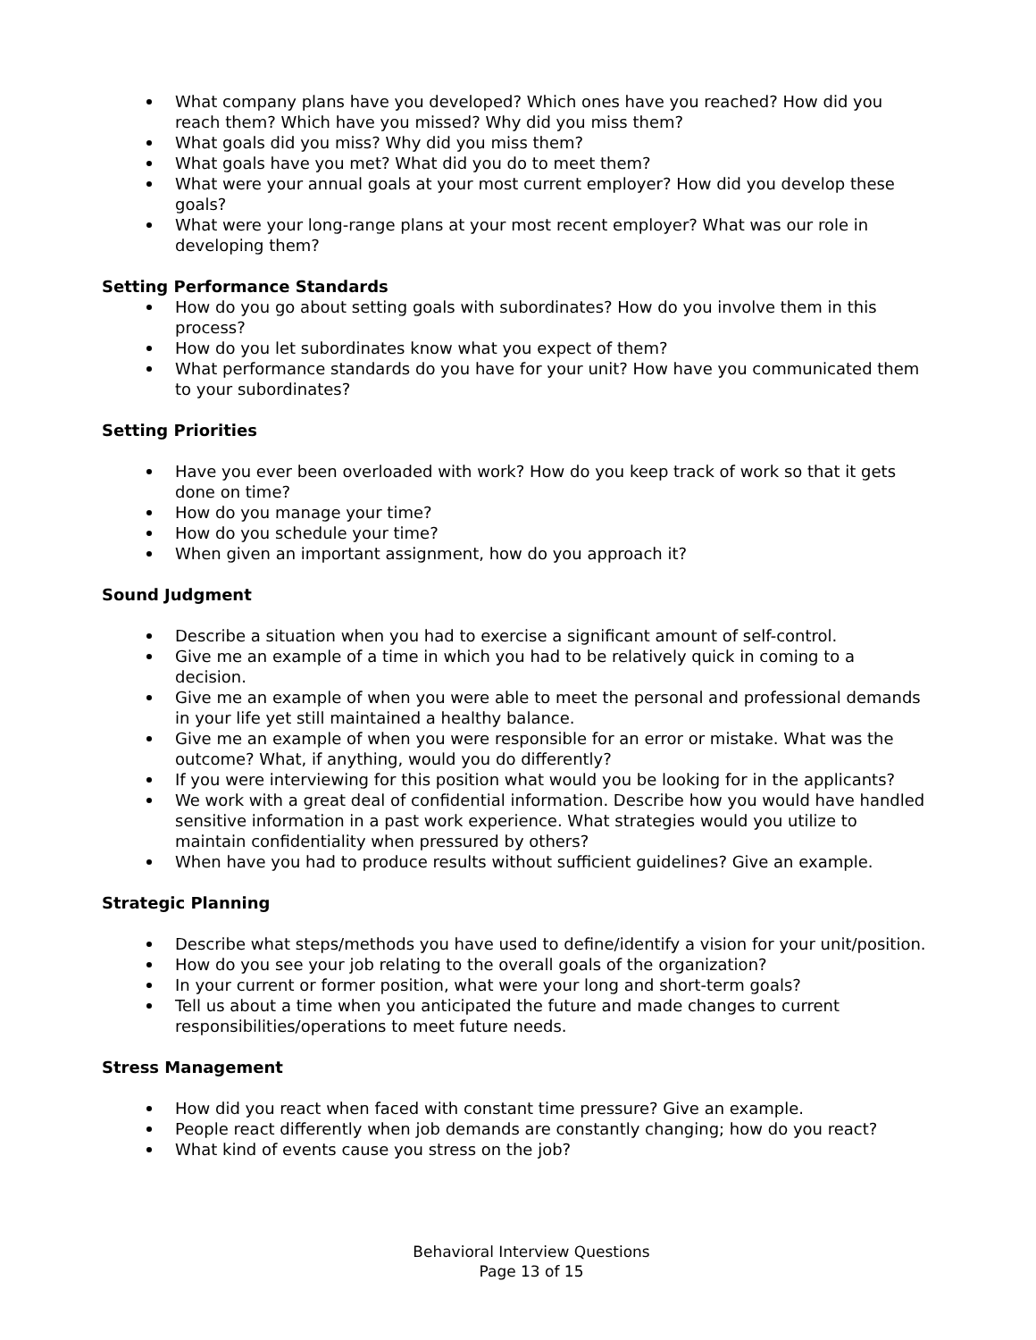What company plans have you developed? Which ones have you reached? How did you reach them? Which have you missed? Why did you miss them?
What goals did you miss? Why did you miss them?
What goals have you met? What did you do to meet them?
What were your annual goals at your most current employer? How did you develop these goals?
What were your long-range plans at your most recent employer? What was our role in developing them?
Setting Performance Standards
How do you go about setting goals with subordinates? How do you involve them in this process?
How do you let subordinates know what you expect of them?
What performance standards do you have for your unit? How have you communicated them to your subordinates?
Setting Priorities
Have you ever been overloaded with work? How do you keep track of work so that it gets done on time?
How do you manage your time?
How do you schedule your time?
When given an important assignment, how do you approach it?
Sound Judgment
Describe a situation when you had to exercise a significant amount of self-control.
Give me an example of a time in which you had to be relatively quick in coming to a decision.
Give me an example of when you were able to meet the personal and professional demands in your life yet still maintained a healthy balance.
Give me an example of when you were responsible for an error or mistake. What was the outcome? What, if anything, would you do differently?
If you were interviewing for this position what would you be looking for in the applicants?
We work with a great deal of confidential information. Describe how you would have handled sensitive information in a past work experience. What strategies would you utilize to maintain confidentiality when pressured by others?
When have you had to produce results without sufficient guidelines? Give an example.
Strategic Planning
Describe what steps/methods you have used to define/identify a vision for your unit/position.
How do you see your job relating to the overall goals of the organization?
In your current or former position, what were your long and short-term goals?
Tell us about a time when you anticipated the future and made changes to current responsibilities/operations to meet future needs.
Stress Management
How did you react when faced with constant time pressure? Give an example.
People react differently when job demands are constantly changing; how do you react?
What kind of events cause you stress on the job?
Behavioral Interview Questions
Page 13 of 15